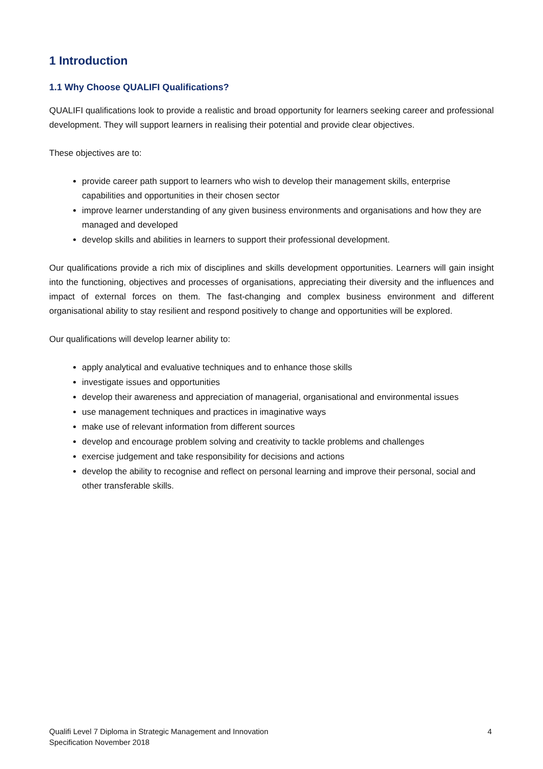1 Introduction
1.1 Why Choose QUALIFI Qualifications?
QUALIFI qualifications look to provide a realistic and broad opportunity for learners seeking career and professional development. They will support learners in realising their potential and provide clear objectives.
These objectives are to:
provide career path support to learners who wish to develop their management skills, enterprise capabilities and opportunities in their chosen sector
improve learner understanding of any given business environments and organisations and how they are managed and developed
develop skills and abilities in learners to support their professional development.
Our qualifications provide a rich mix of disciplines and skills development opportunities. Learners will gain insight into the functioning, objectives and processes of organisations, appreciating their diversity and the influences and impact of external forces on them. The fast-changing and complex business environment and different organisational ability to stay resilient and respond positively to change and opportunities will be explored.
Our qualifications will develop learner ability to:
apply analytical and evaluative techniques and to enhance those skills
investigate issues and opportunities
develop their awareness and appreciation of managerial, organisational and environmental issues
use management techniques and practices in imaginative ways
make use of relevant information from different sources
develop and encourage problem solving and creativity to tackle problems and challenges
exercise judgement and take responsibility for decisions and actions
develop the ability to recognise and reflect on personal learning and improve their personal, social and other transferable skills.
Qualifi Level 7 Diploma in Strategic Management and Innovation
Specification November 2018
4